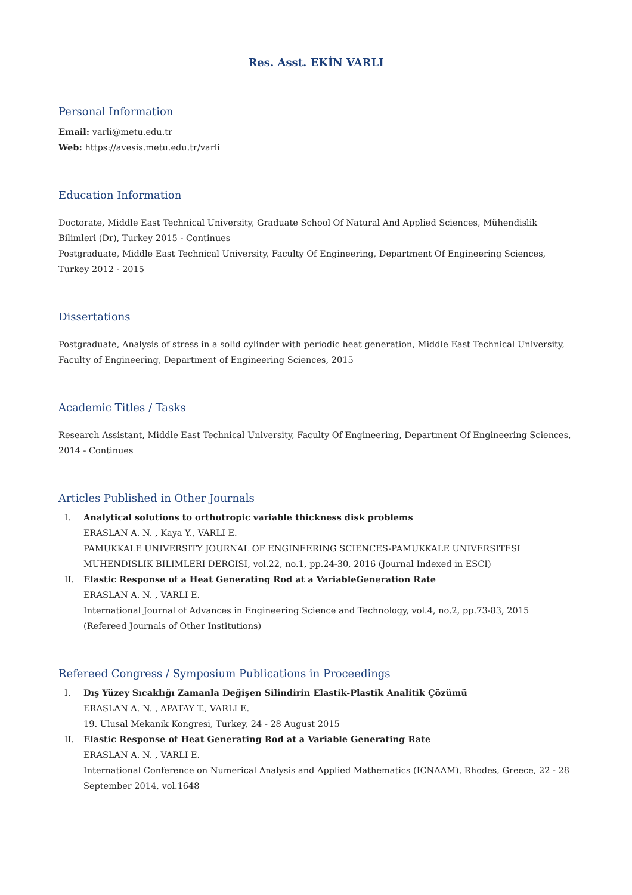Res. Asst. EKİN VARLI
Personal Information
Email: varli@metu.edu.tr
Web: https://avesis.metu.edu.tr/varli
Education Information
Doctorate, Middle East Technical University, Graduate School Of Natural And Applied Sciences, Mühendislik Bilimleri (Dr), Turkey 2015 - Continues
Postgraduate, Middle East Technical University, Faculty Of Engineering, Department Of Engineering Sciences, Turkey 2012 - 2015
Dissertations
Postgraduate, Analysis of stress in a solid cylinder with periodic heat generation, Middle East Technical University, Faculty of Engineering, Department of Engineering Sciences, 2015
Academic Titles / Tasks
Research Assistant, Middle East Technical University, Faculty Of Engineering, Department Of Engineering Sciences, 2014 - Continues
Articles Published in Other Journals
I. Analytical solutions to orthotropic variable thickness disk problems
ERASLAN A. N. , Kaya Y., VARLI E.
PAMUKKALE UNIVERSITY JOURNAL OF ENGINEERING SCIENCES-PAMUKKALE UNIVERSITESI MUHENDISLIK BILIMLERI DERGISI, vol.22, no.1, pp.24-30, 2016 (Journal Indexed in ESCI)
II. Elastic Response of a Heat Generating Rod at a VariableGeneration Rate
ERASLAN A. N. , VARLI E.
International Journal of Advances in Engineering Science and Technology, vol.4, no.2, pp.73-83, 2015 (Refereed Journals of Other Institutions)
Refereed Congress / Symposium Publications in Proceedings
I. Dış Yüzey Sıcaklığı Zamanla Değişen Silindirin Elastik-Plastik Analitik Çözümü
ERASLAN A. N. , APATAY T., VARLI E.
19. Ulusal Mekanik Kongresi, Turkey, 24 - 28 August 2015
II. Elastic Response of Heat Generating Rod at a Variable Generating Rate
ERASLAN A. N. , VARLI E.
International Conference on Numerical Analysis and Applied Mathematics (ICNAAM), Rhodes, Greece, 22 - 28 September 2014, vol.1648